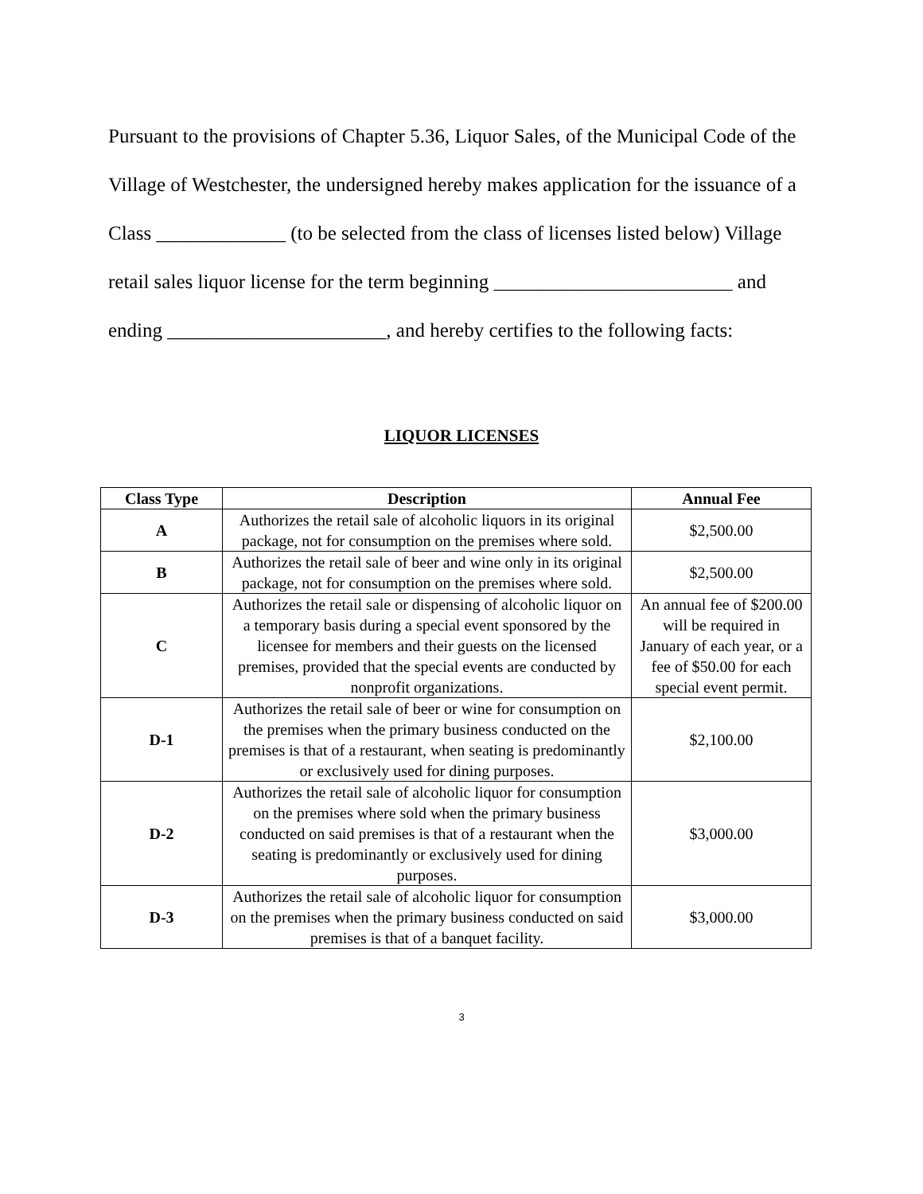Pursuant to the provisions of Chapter 5.36, Liquor Sales, of the Municipal Code of the Village of Westchester, the undersigned hereby makes application for the issuance of a Class _____________ (to be selected from the class of licenses listed below) Village retail sales liquor license for the term beginning ________________________ and ending ______________________, and hereby certifies to the following facts:
LIQUOR LICENSES
| Class Type | Description | Annual Fee |
| --- | --- | --- |
| A | Authorizes the retail sale of alcoholic liquors in its original package, not for consumption on the premises where sold. | $2,500.00 |
| B | Authorizes the retail sale of beer and wine only in its original package, not for consumption on the premises where sold. | $2,500.00 |
| C | Authorizes the retail sale or dispensing of alcoholic liquor on a temporary basis during a special event sponsored by the licensee for members and their guests on the licensed premises, provided that the special events are conducted by nonprofit organizations. | An annual fee of $200.00 will be required in January of each year, or a fee of $50.00 for each special event permit. |
| D-1 | Authorizes the retail sale of beer or wine for consumption on the premises when the primary business conducted on the premises is that of a restaurant, when seating is predominantly or exclusively used for dining purposes. | $2,100.00 |
| D-2 | Authorizes the retail sale of alcoholic liquor for consumption on the premises where sold when the primary business conducted on said premises is that of a restaurant when the seating is predominantly or exclusively used for dining purposes. | $3,000.00 |
| D-3 | Authorizes the retail sale of alcoholic liquor for consumption on the premises when the primary business conducted on said premises is that of a banquet facility. | $3,000.00 |
3